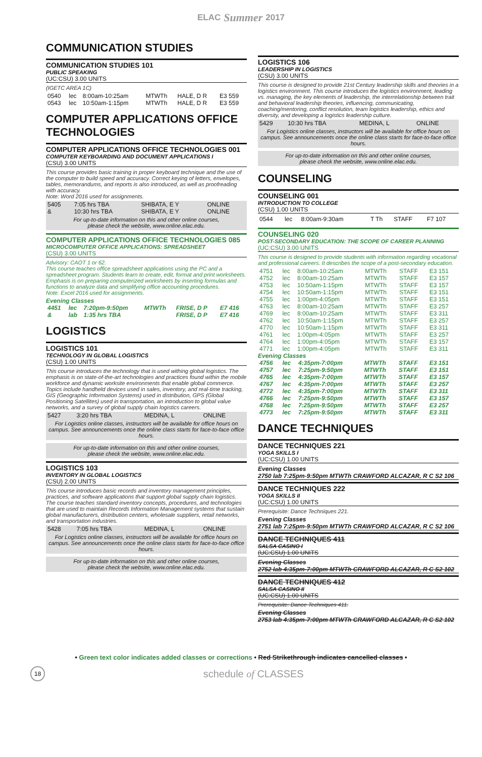ELAC Summer 2017
COMMUNICATION STUDIES
COMMUNICATION STUDIES 101
PUBLIC SPEAKING
(UC:CSU) 3.00 UNITS
(IGETC AREA 1C)
| 0540 | lec | 8:00am-10:25am | MTWTh | HALE, D R | E3 559 |
| 0543 | lec | 10:50am-1:15pm | MTWTh | HALE, D R | E3 559 |
COMPUTER APPLICATIONS OFFICE TECHNOLOGIES
COMPUTER APPLICATIONS OFFICE TECHNOLOGIES 001
COMPUTER KEYBOARDING AND DOCUMENT APPLICATIONS I
(CSU) 3.00 UNITS
This course provides basic training in proper keyboard technique and the use of the computer to build speed and accuracy. Correct keying of letters, envelopes, tables, memorandums, and reports is also introduced, as well as proofreading with accuracy.
Note: Word 2016 used for assignments.
| 5405 | 7:05 hrs TBA | SHIBATA, E Y | ONLINE |
| & | 10:30 hrs TBA | SHIBATA, E Y | ONLINE |
For up-to-date information on this and other online courses,
please check the website, www.online.elac.edu.
COMPUTER APPLICATIONS OFFICE TECHNOLOGIES 085
MICROCOMPUTER OFFICE APPLICATIONS: SPREADSHEET
(CSU) 3.00 UNITS
Advisory: CAOT 1 or 62.
This course teaches office spreadsheet applications using the PC and a spreadsheet program. Students learn to create, edit, format and print worksheets. Emphasis is on preparing computerized worksheets by inserting formulas and functions to analyze data and simplifying office accounting procedures.
Note: Excel 2016 used for assignments.
Evening Classes
| 4451 | lec | 7:20pm-9:50pm | MTWTh | FRISE, D P | E7 416 |
| & | lab | 1:35 hrs TBA | | FRISE, D P | E7 416 |
LOGISTICS
LOGISTICS 101
TECHNOLOGY IN GLOBAL LOGISTICS
(CSU) 1.00 UNITS
This course introduces the technology that is used withing global logistics. The emphasis is on state-of-the-art technologies and practices found within the mobile workforce and dynamic worksite environments that enable global commerce. Topics include handheld devices used in sales, inventory, and real-time tracking, GIS (Geographic Information Systems) used in distribution, GPS (Global Positioning Satellites) used in transportation, an introduction to global value networks, and a survey of global supply chain logistics careers.
| 5427 | 3:20 hrs TBA | MEDINA, L | ONLINE |
For Logistics online classes, instructors will be available for office hours on campus. See announcements once the online class starts for face-to-face office hours.
For up-to-date information on this and other online courses,
please check the website, www.online.elac.edu.
LOGISTICS 103
INVENTORY IN GLOBAL LOGISTICS
(CSU) 2.00 UNITS
This course introduces basic records and inventory management principles, practices, and software applications that support global supply chain logistics. The course teaches standard inventory concepts, procedures, and technologies that are used to maintain Records Information Management systems that sustain global manufacturers, distribution centers, wholesale suppliers, retail networks, and transportation industries.
| 5428 | 7:05 hrs TBA | MEDINA, L | ONLINE |
For Logistics online classes, instructors will be available for office hours on campus. See announcements once the online class starts for face-to-face office hours.
For up-to-date information on this and other online courses,
please check the website, www.online.elac.edu.
LOGISTICS 106
LEADERSHIP IN LOGISTICS
(CSU) 3.00 UNITS
This course is designed to provide 21st Century leadership skills and theories in a logistics environment. This course introduces the logistics environment, leading vs. managing, the key elements of leadership, the interrelationship between trait and behavioral leadership theories, influencing, communicating, coaching/mentoring, conflict resolution, team logistics leadership, ethics and diversity, and developing a logistics leadership culture.
| 5429 | 10:30 hrs TBA | MEDINA, L | ONLINE |
For Logistics online classes, instructors will be available for office hours on campus. See announcements once the online class starts for face-to-face office hours.
For up-to-date information on this and other online courses,
please check the website, www.online.elac.edu.
COUNSELING
COUNSELING 001
INTRODUCTION TO COLLEGE
(CSU) 1.00 UNITS
| 0544 | lec | 8:00am-9:30am | T Th | STAFF | F7 107 |
COUNSELING 020
POST-SECONDARY EDUCATION: THE SCOPE OF CAREER PLANNING
(UC:CSU) 3.00 UNITS
This course is designed to provide students with information regarding vocational and professional careers. It describes the scope of a post-secondary education.
| 4751 | lec | 8:00am-10:25am | MTWTh | STAFF | E3 151 |
| 4752 | lec | 8:00am-10:25am | MTWTh | STAFF | E3 157 |
| 4753 | lec | 10:50am-1:15pm | MTWTh | STAFF | E3 157 |
| 4754 | lec | 10:50am-1:15pm | MTWTh | STAFF | E3 151 |
| 4755 | lec | 1:00pm-4:05pm | MTWTh | STAFF | E3 151 |
| 4763 | lec | 8:00am-10:25am | MTWTh | STAFF | E3 257 |
| 4769 | lec | 8:00am-10:25am | MTWTh | STAFF | E3 311 |
| 4762 | lec | 10:50am-1:15pm | MTWTh | STAFF | E3 257 |
| 4770 | lec | 10:50am-1:15pm | MTWTh | STAFF | E3 311 |
| 4761 | lec | 1:00pm-4:05pm | MTWTh | STAFF | E3 257 |
| 4764 | lec | 1:00pm-4:05pm | MTWTh | STAFF | E3 157 |
| 4771 | lec | 1:00pm-4:05pm | MTWTh | STAFF | E3 311 |
Evening Classes
| 4756 | lec | 4:35pm-7:00pm | MTWTh | STAFF | E3 151 |
| 4757 | lec | 7:25pm-9:50pm | MTWTh | STAFF | E3 151 |
| 4765 | lec | 4:35pm-7:00pm | MTWTh | STAFF | E3 157 |
| 4767 | lec | 4:35pm-7:00pm | MTWTh | STAFF | E3 257 |
| 4772 | lec | 4:35pm-7:00pm | MTWTh | STAFF | E3 311 |
| 4766 | lec | 7:25pm-9:50pm | MTWTh | STAFF | E3 157 |
| 4768 | lec | 7:25pm-9:50pm | MTWTh | STAFF | E3 257 |
| 4773 | lec | 7:25pm-9:50pm | MTWTh | STAFF | E3 311 |
DANCE TECHNIQUES
DANCE TECHNIQUES 221
YOGA SKILLS I
(UC:CSU) 1.00 UNITS
Evening Classes
2750 lab 7:25pm-9:50pm MTWTh CRAWFORD ALCAZAR, R C S2 106
DANCE TECHNIQUES 222
YOGA SKILLS II
(UC:CSU) 1.00 UNITS
Prerequisite: Dance Techniques 221.
Evening Classes
2751 lab 7:25pm-9:50pm MTWTh CRAWFORD ALCAZAR, R C S2 106
DANCE TECHNIQUES 411
SALSA CASINO I
(UC:CSU) 1.00 UNITS
Evening Classes
2752 lab 4:35pm-7:00pm MTWTh CRAWFORD ALCAZAR, R C S2 102
DANCE TECHNIQUES 412
SALSA CASINO II
(UC:CSU) 1.00 UNITS
Prerequisite: Dance Techniques 411.
Evening Classes
2753 lab 4:35pm-7:00pm MTWTh CRAWFORD ALCAZAR, R C S2 102
• Green text color indicates added classes or corrections • Red Strikethrough indicates cancelled classes •
18 schedule of CLASSES